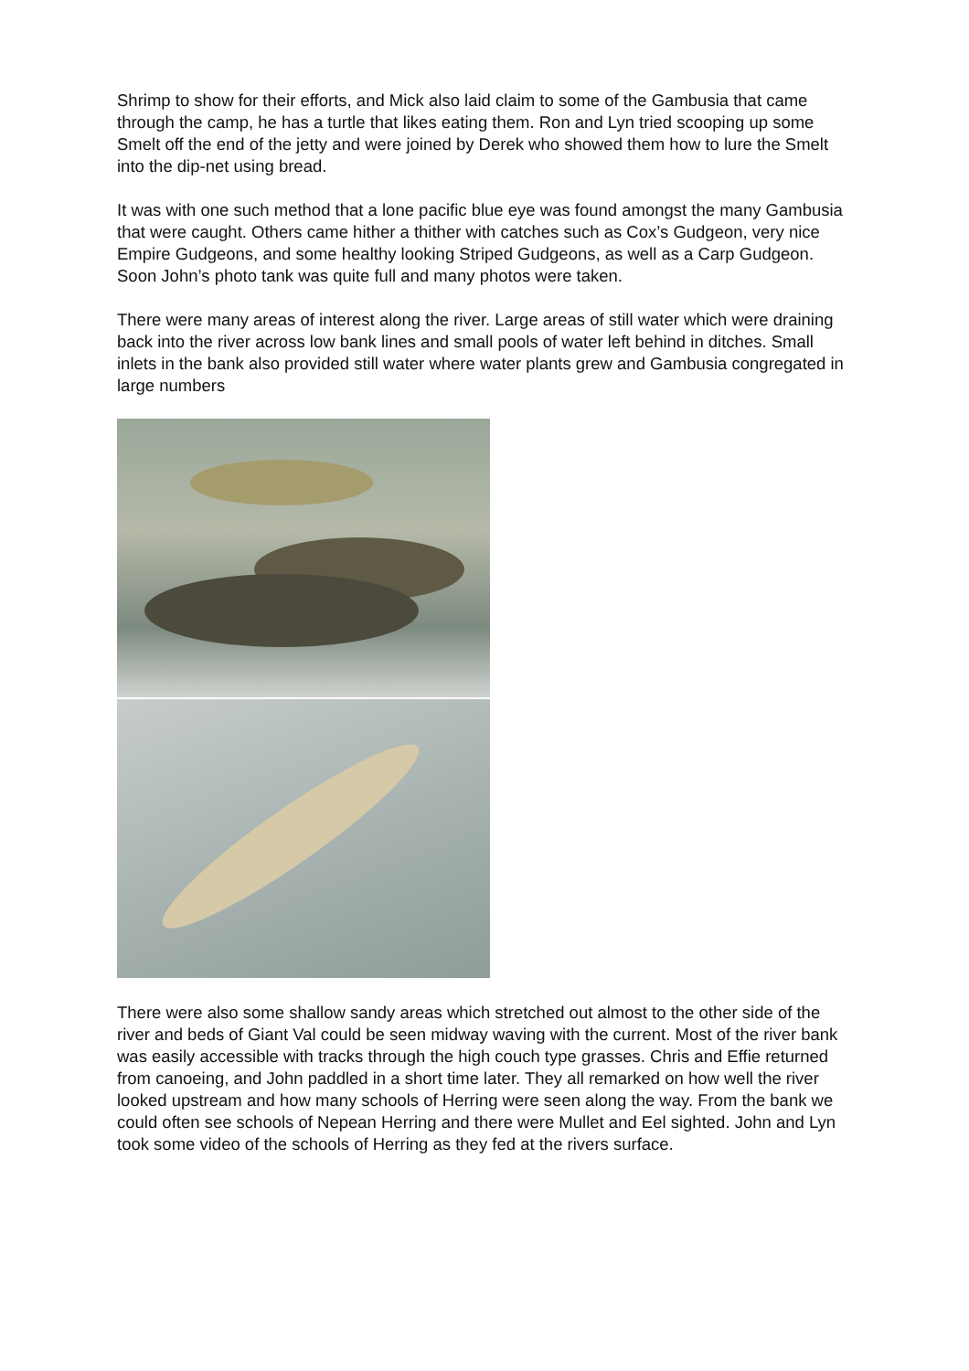Shrimp to show for their efforts, and Mick also laid claim to some of the Gambusia that came through the camp, he has a turtle that likes eating them. Ron and Lyn tried scooping up some Smelt off the end of the jetty and were joined by Derek who showed them how to lure the Smelt into the dip-net using bread.
It was with one such method that a lone pacific blue eye was found amongst the many Gambusia that were caught. Others came hither a thither with catches such as Cox’s Gudgeon, very nice Empire Gudgeons, and some healthy looking Striped Gudgeons, as well as a Carp Gudgeon. Soon John’s photo tank was quite full and many photos were taken.
There were many areas of interest along the river. Large areas of still water which were draining back into the river across low bank lines and small pools of water left behind in ditches. Small inlets in the bank also provided still water where water plants grew and Gambusia congregated in large numbers
There were also some shallow sandy areas which stretched out almost to the other side of the river and beds of Giant Val could be seen midway waving with the current. Most of the river bank was easily accessible with tracks through the high couch type grasses. Chris and Effie returned from canoeing, and John paddled in a short time later. They all remarked on how well the river looked upstream and how many schools of Herring were seen along the way. From the bank we could often see schools of Nepean Herring and there were Mullet and Eel sighted. John and Lyn took some video of the schools of Herring as they fed at the rivers surface.